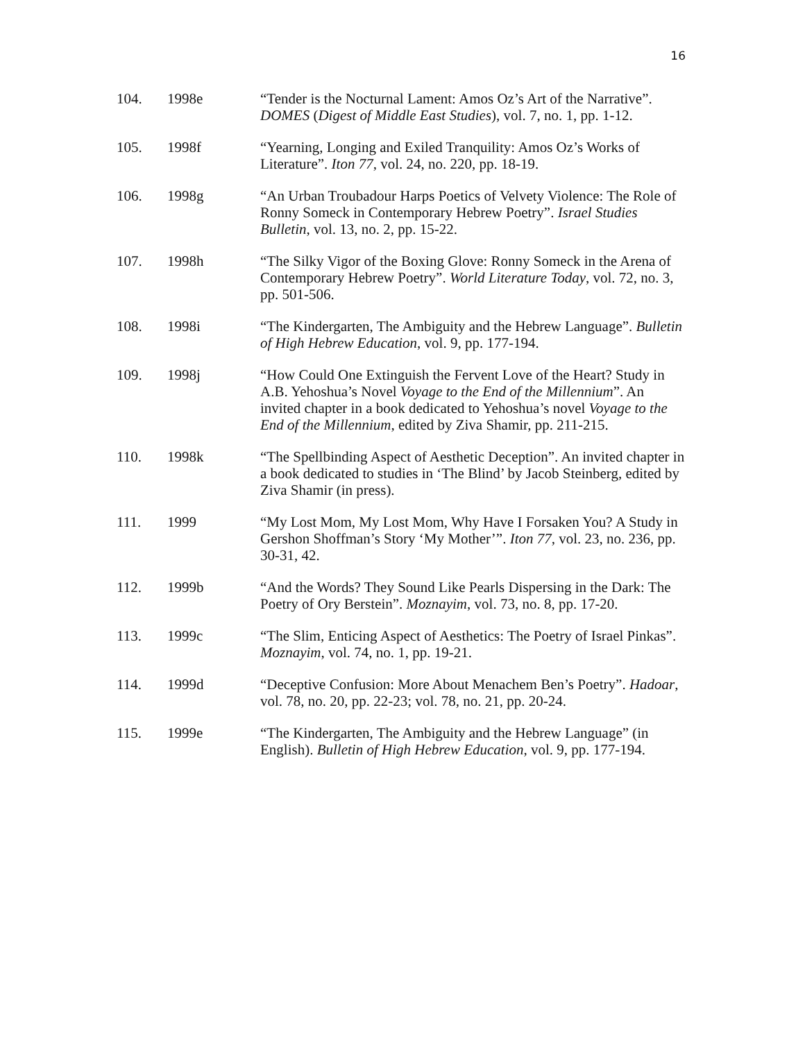16
104. 1998e “Tender is the Nocturnal Lament: Amos Oz’s Art of the Narrative”. DOMES (Digest of Middle East Studies), vol. 7, no. 1, pp. 1-12.
105. 1998f “Yearning, Longing and Exiled Tranquility: Amos Oz’s Works of Literature”. Iton 77, vol. 24, no. 220, pp. 18-19.
106. 1998g “An Urban Troubadour Harps Poetics of Velvety Violence: The Role of Ronny Someck in Contemporary Hebrew Poetry”. Israel Studies Bulletin, vol. 13, no. 2, pp. 15-22.
107. 1998h “The Silky Vigor of the Boxing Glove: Ronny Someck in the Arena of Contemporary Hebrew Poetry”. World Literature Today, vol. 72, no. 3, pp. 501-506.
108. 1998i “The Kindergarten, The Ambiguity and the Hebrew Language”. Bulletin of High Hebrew Education, vol. 9, pp. 177-194.
109. 1998j “How Could One Extinguish the Fervent Love of the Heart? Study in A.B. Yehoshua’s Novel Voyage to the End of the Millennium”. An invited chapter in a book dedicated to Yehoshua’s novel Voyage to the End of the Millennium, edited by Ziva Shamir, pp. 211-215.
110. 1998k “The Spellbinding Aspect of Aesthetic Deception”. An invited chapter in a book dedicated to studies in ‘The Blind’ by Jacob Steinberg, edited by Ziva Shamir (in press).
111. 1999 “My Lost Mom, My Lost Mom, Why Have I Forsaken You? A Study in Gershon Shoffman’s Story ‘My Mother’”. Iton 77, vol. 23, no. 236, pp. 30-31, 42.
112. 1999b “And the Words? They Sound Like Pearls Dispersing in the Dark: The Poetry of Ory Berstein”. Moznayim, vol. 73, no. 8, pp. 17-20.
113. 1999c “The Slim, Enticing Aspect of Aesthetics: The Poetry of Israel Pinkas”. Moznayim, vol. 74, no. 1, pp. 19-21.
114. 1999d “Deceptive Confusion: More About Menachem Ben’s Poetry”. Hadoar, vol. 78, no. 20, pp. 22-23; vol. 78, no. 21, pp. 20-24.
115. 1999e “The Kindergarten, The Ambiguity and the Hebrew Language” (in English). Bulletin of High Hebrew Education, vol. 9, pp. 177-194.